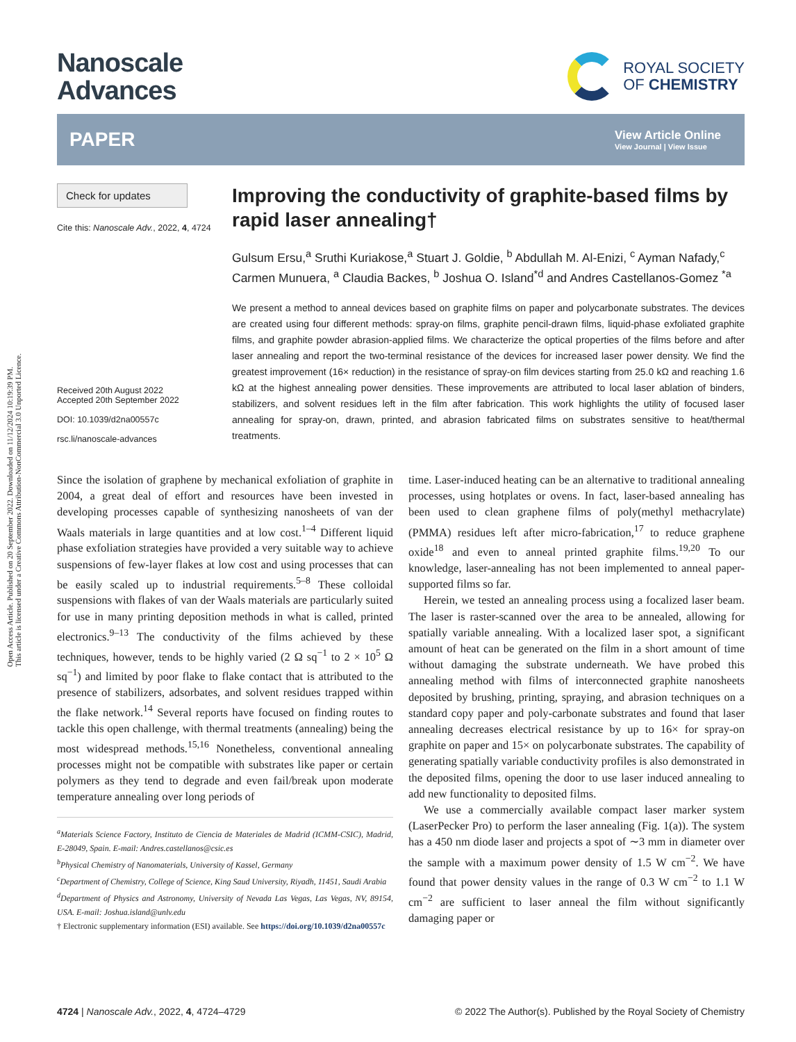Open Access Article. Published on 20 September 2022. Downloaded on 11/12/2024 10:19:39 PM.
This article is licensed under a Creative Commons Attribution-NonCommercial 3.0 Unported Licence.
Nanoscale
Advances
ROYAL SOCIETY
OF CHEMISTRY
PAPER View Article Online
View Journal | View Issue
Check for updates
Cite this: Nanoscale Adv., 2022, 4, 4724
Received 20th August 2022
Accepted 20th September 2022
DOI: 10.1039/d2na00557c
rsc.li/nanoscale-advances
Improving the conductivity of graphite-based films by rapid laser annealing†
Gulsum Ersu,<sup>a</sup> Sruthi Kuriakose,<sup>a</sup> Stuart J. Goldie, <sup>b</sup> Abdullah M. Al-Enizi, <sup>c</sup> Ayman Nafady,<sup>c</sup> Carmen Munuera, <sup>a</sup> Claudia Backes, <sup>b</sup> Joshua O. Island<sup>*d</sup> and Andres Castellanos-Gomez <sup>*a</sup>
We present a method to anneal devices based on graphite films on paper and polycarbonate substrates. The devices are created using four different methods: spray-on films, graphite pencil-drawn films, liquid-phase exfoliated graphite films, and graphite powder abrasion-applied films. We characterize the optical properties of the films before and after laser annealing and report the two-terminal resistance of the devices for increased laser power density. We find the greatest improvement (16× reduction) in the resistance of spray-on film devices starting from 25.0 kΩ and reaching 1.6 kΩ at the highest annealing power densities. These improvements are attributed to local laser ablation of binders, stabilizers, and solvent residues left in the film after fabrication. This work highlights the utility of focused laser annealing for spray-on, drawn, printed, and abrasion fabricated films on substrates sensitive to heat/thermal treatments.
Since the isolation of graphene by mechanical exfoliation of graphite in 2004, a great deal of effort and resources have been invested in developing processes capable of synthesizing nanosheets of van der Waals materials in large quantities and at low cost.<sup>1–4</sup> Different liquid phase exfoliation strategies have provided a very suitable way to achieve suspensions of few-layer flakes at low cost and using processes that can be easily scaled up to industrial requirements.<sup>5–8</sup> These colloidal suspensions with flakes of van der Waals materials are particularly suited for use in many printing deposition methods in what is called, printed electronics.<sup>9–13</sup> The conductivity of the films achieved by these techniques, however, tends to be highly varied (2 Ω sq<sup>−1</sup> to 2 × 10<sup>5</sup> Ω sq<sup>−1</sup>) and limited by poor flake to flake contact that is attributed to the presence of stabilizers, adsorbates, and solvent residues trapped within the flake network.<sup>14</sup> Several reports have focused on finding routes to tackle this open challenge, with thermal treatments (annealing) being the most widespread methods.<sup>15,16</sup> Nonetheless, conventional annealing processes might not be compatible with substrates like paper or certain polymers as they tend to degrade and even fail/break upon moderate temperature annealing over long periods of
<sup>a</sup> Materials Science Factory, Instituto de Ciencia de Materiales de Madrid (ICMM-CSIC), Madrid, E-28049, Spain. E-mail: Andres.castellanos@csic.es
<sup>b</sup> Physical Chemistry of Nanomaterials, University of Kassel, Germany
<sup>c</sup> Department of Chemistry, College of Science, King Saud University, Riyadh, 11451, Saudi Arabia
<sup>d</sup> Department of Physics and Astronomy, University of Nevada Las Vegas, Las Vegas, NV, 89154, USA. E-mail: Joshua.island@unlv.edu
† Electronic supplementary information (ESI) available. See https://doi.org/10.1039/d2na00557c
time. Laser-induced heating can be an alternative to traditional annealing processes, using hotplates or ovens. In fact, laser-based annealing has been used to clean graphene films of poly(methyl methacrylate) (PMMA) residues left after micro-fabrication,<sup>17</sup> to reduce graphene oxide<sup>18</sup> and even to anneal printed graphite films.<sup>19,20</sup> To our knowledge, laser-annealing has not been implemented to anneal paper-supported films so far.
Herein, we tested an annealing process using a focalized laser beam. The laser is raster-scanned over the area to be annealed, allowing for spatially variable annealing. With a localized laser spot, a significant amount of heat can be generated on the film in a short amount of time without damaging the substrate underneath. We have probed this annealing method with films of interconnected graphite nanosheets deposited by brushing, printing, spraying, and abrasion techniques on a standard copy paper and poly-carbonate substrates and found that laser annealing decreases electrical resistance by up to 16× for spray-on graphite on paper and 15× on polycarbonate substrates. The capability of generating spatially variable conductivity profiles is also demonstrated in the deposited films, opening the door to use laser induced annealing to add new functionality to deposited films.
We use a commercially available compact laser marker system (LaserPecker Pro) to perform the laser annealing (Fig. 1(a)). The system has a 450 nm diode laser and projects a spot of ∼3 mm in diameter over the sample with a maximum power density of 1.5 W cm<sup>−2</sup>. We have found that power density values in the range of 0.3 W cm<sup>−2</sup> to 1.1 W cm<sup>−2</sup> are sufficient to laser anneal the film without significantly damaging paper or
4724 | Nanoscale Adv., 2022, 4, 4724–4729 © 2022 The Author(s). Published by the Royal Society of Chemistry